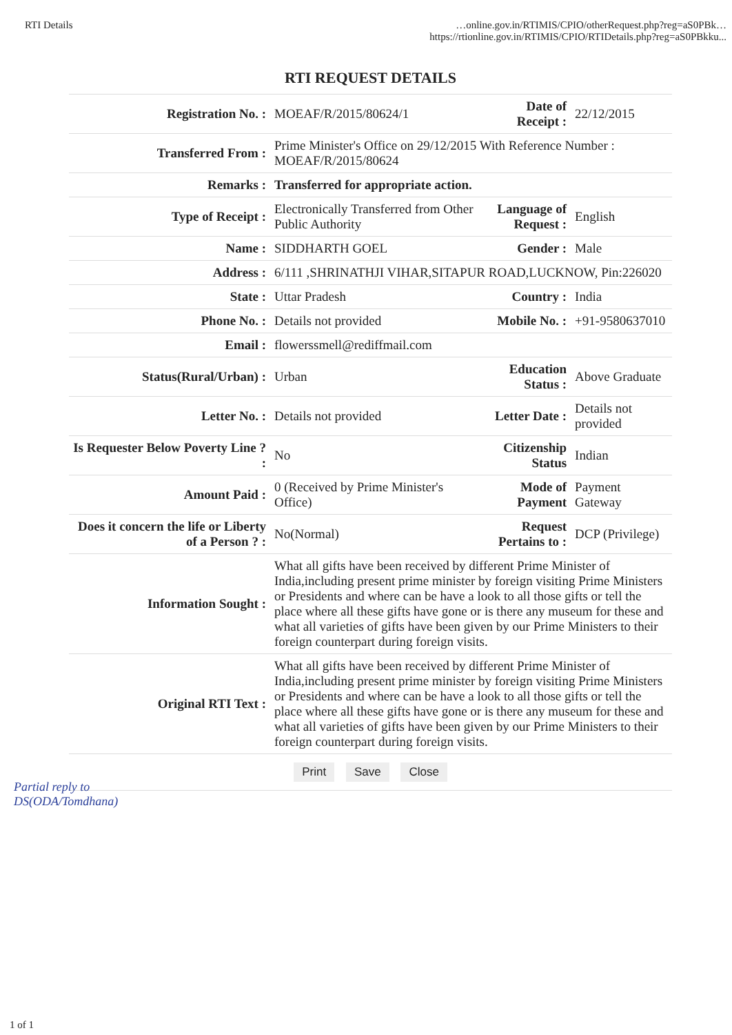RTI Details …online.gov.in/RTIMIS/CPIO/otherRequest.php?reg=aS0PBk…
https://rtionline.gov.in/RTIMIS/CPIO/RTIDetails.php?reg=aS0PBkku...
| RTI REQUEST DETAILS | | | |
| --- | --- | --- | --- |
| Registration No. : | MOEAF/R/2015/80624/1 | Date of Receipt : | 22/12/2015 |
| Transferred From : | Prime Minister's Office on 29/12/2015 With Reference Number : MOEAF/R/2015/80624 | | |
| Remarks : | Transferred for appropriate action. | | |
| Type of Receipt : | Electronically Transferred from Other Public Authority | Language of Request : | English |
| Name : | SIDDHARTH GOEL | Gender : | Male |
| Address : | 6/111 ,SHRINATHJI VIHAR,SITAPUR ROAD,LUCKNOW, Pin:226020 | | |
| State : | Uttar Pradesh | Country : | India |
| Phone No. : | Details not provided | Mobile No. : | +91-9580637010 |
| Email : | flowerssmell@rediffmail.com | | |
| Status(Rural/Urban) : | Urban | Education Status : | Above Graduate |
| Letter No. : | Details not provided | Letter Date : | Details not provided |
| Is Requester Below Poverty Line ? : | No | Citizenship Status | Indian |
| Amount Paid : | 0 (Received by Prime Minister's Office) | Mode of Payment | Payment Gateway |
| Does it concern the life or Liberty of a Person ? : | No(Normal) | Request Pertains to : | DCP (Privilege) |
| Information Sought : | What all gifts have been received by different Prime Minister of India,including present prime minister by foreign visiting Prime Ministers or Presidents and where can be have a look to all those gifts or tell the place where all these gifts have gone or is there any museum for these and what all varieties of gifts have been given by our Prime Ministers to their foreign counterpart during foreign visits. | | |
| Original RTI Text : | What all gifts have been received by different Prime Minister of India,including present prime minister by foreign visiting Prime Ministers or Presidents and where can be have a look to all those gifts or tell the place where all these gifts have gone or is there any museum for these and what all varieties of gifts have been given by our Prime Ministers to their foreign counterpart during foreign visits. | | |
| Print Save Close | | | |
Partial reply to
DS(ODA/Tomdhana)
1 of 1